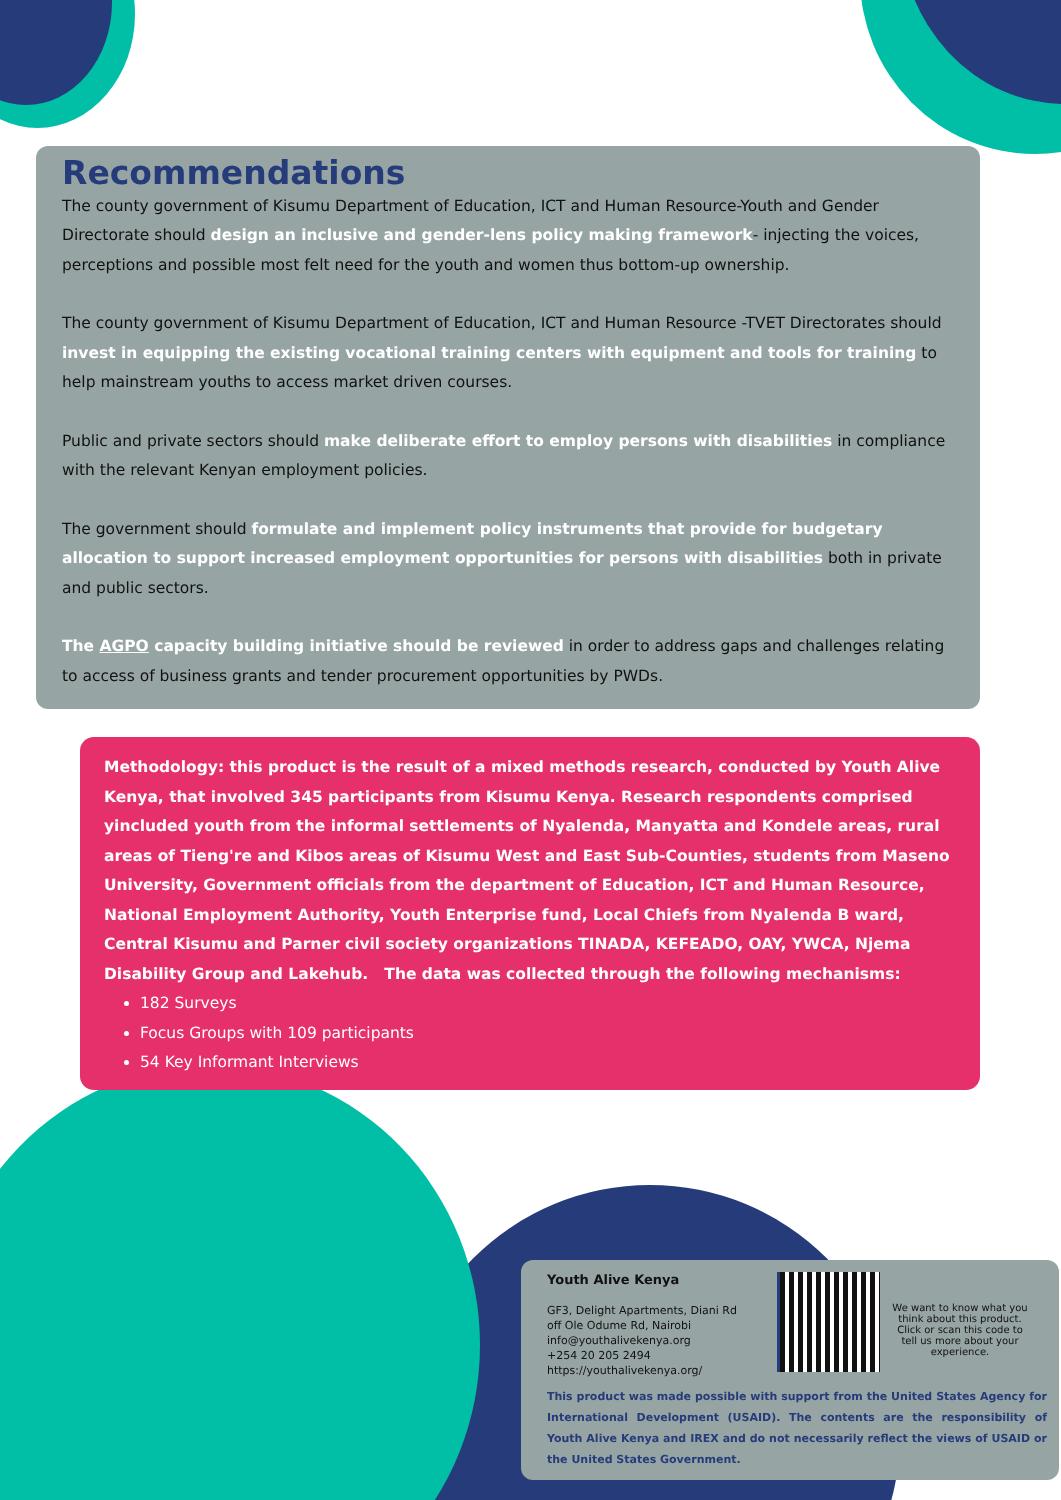Recommendations
The county government of Kisumu Department of Education, ICT and Human Resource-Youth and Gender Directorate should design an inclusive and gender-lens policy making framework- injecting the voices, perceptions and possible most felt need for the youth and women thus bottom-up ownership.
The county government of Kisumu Department of Education, ICT and Human Resource -TVET Directorates should invest in equipping the existing vocational training centers with equipment and tools for training to help mainstream youths to access market driven courses.
Public and private sectors should make deliberate effort to employ persons with disabilities in compliance with the relevant Kenyan employment policies.
The government should formulate and implement policy instruments that provide for budgetary allocation to support increased employment opportunities for persons with disabilities both in private and public sectors.
The AGPO capacity building initiative should be reviewed in order to address gaps and challenges relating to access of business grants and tender procurement opportunities by PWDs.
Methodology: this product is the result of a mixed methods research, conducted by Youth Alive Kenya, that involved 345 participants from Kisumu Kenya. Research respondents comprised yincluded youth from the informal settlements of Nyalenda, Manyatta and Kondele areas, rural areas of Tieng're and Kibos areas of Kisumu West and East Sub-Counties, students from Maseno University, Government officials from the department of Education, ICT and Human Resource, National Employment Authority, Youth Enterprise fund, Local Chiefs from Nyalenda B ward, Central Kisumu and Parner civil society organizations TINADA, KEFEADO, OAY, YWCA, Njema Disability Group and Lakehub. The data was collected through the following mechanisms:
182 Surveys
Focus Groups with 109 participants
54 Key Informant Interviews
Youth Alive Kenya
GF3, Delight Apartments, Diani Rd off Ole Odume Rd, Nairobi
info@youthalivekenya.org
+254 20 205 2494
https://youthalivekenya.org/
We want to know what you think about this product. Click or scan this code to tell us more about your experience.
This product was made possible with support from the United States Agency for International Development (USAID). The contents are the responsibility of Youth Alive Kenya and IREX and do not necessarily reflect the views of USAID or the United States Government.